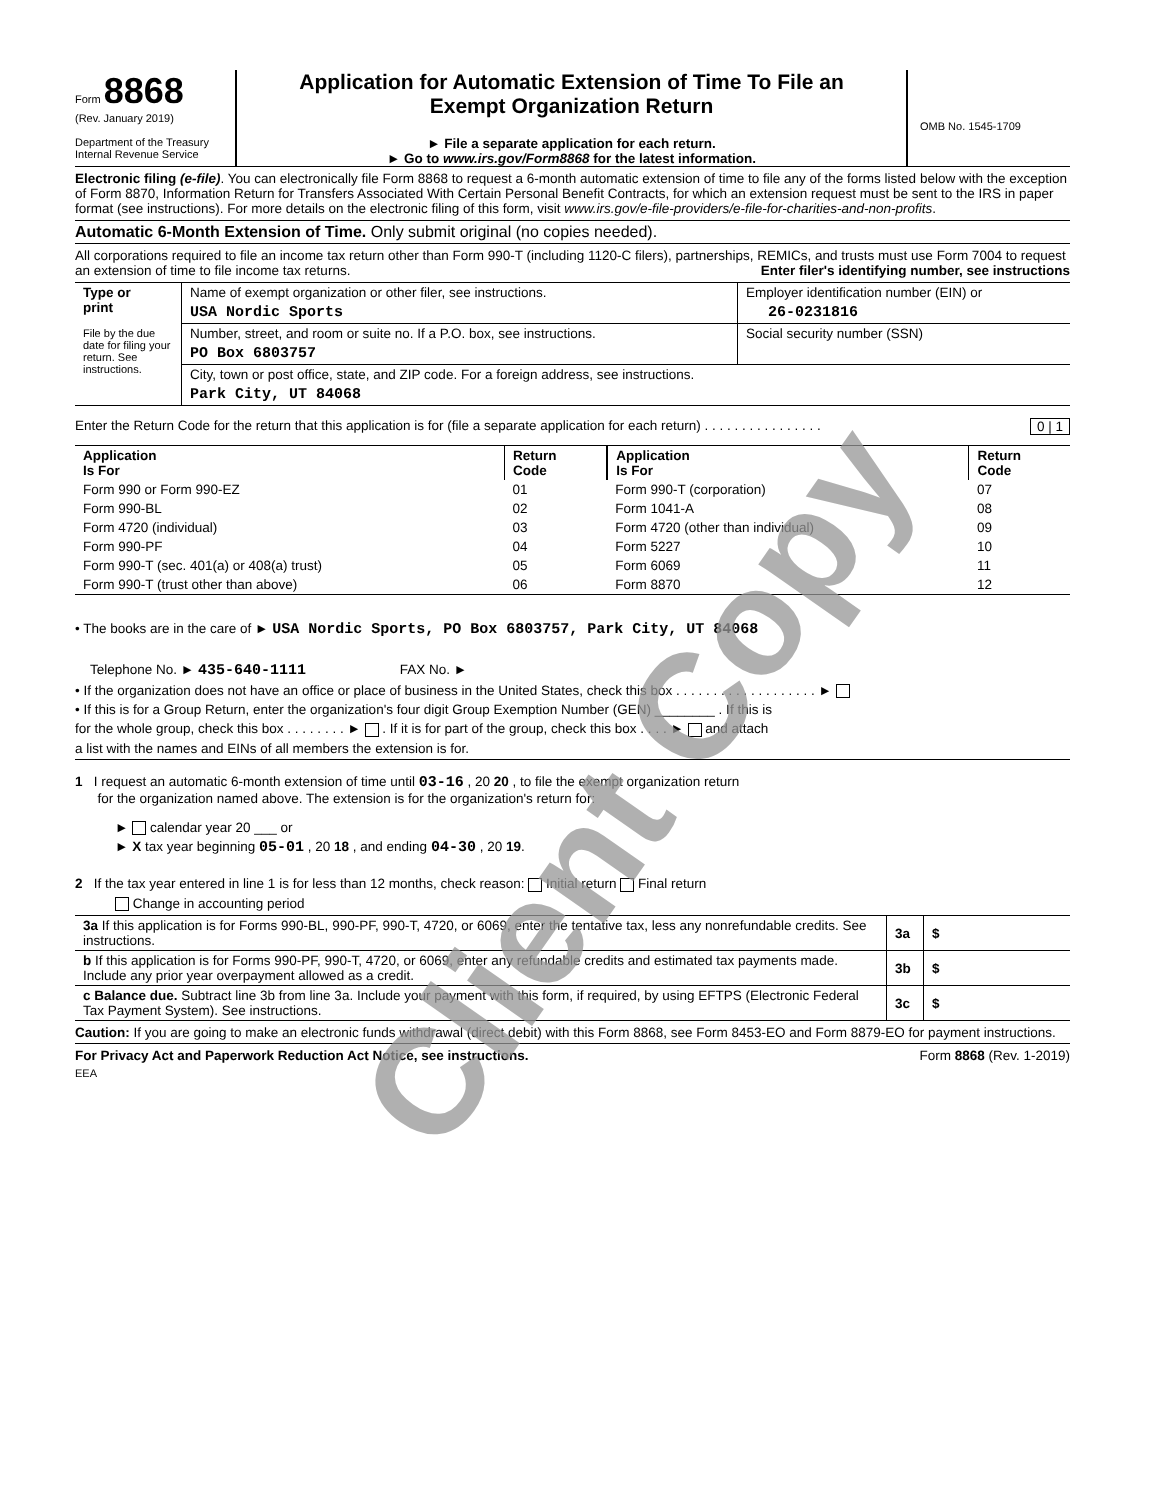Form 8868
(Rev. January 2019)
Department of the Treasury
Internal Revenue Service
Application for Automatic Extension of Time To File an
Exempt Organization Return
► File a separate application for each return.
► Go to www.irs.gov/Form8868 for the latest information.
OMB No. 1545-1709
Electronic filing (e-file). You can electronically file Form 8868 to request a 6-month automatic extension of time to file any of the forms listed below with the exception of Form 8870, Information Return for Transfers Associated With Certain Personal Benefit Contracts, for which an extension request must be sent to the IRS in paper format (see instructions). For more details on the electronic filing of this form, visit www.irs.gov/e-file-providers/e-file-for-charities-and-non-profits.
Automatic 6-Month Extension of Time. Only submit original (no copies needed).
All corporations required to file an income tax return other than Form 990-T (including 1120-C filers), partnerships, REMICs, and trusts must use Form 7004 to request an extension of time to file income tax returns. Enter filer's identifying number, see instructions
| Type or print File by the due date for filing your return. See instructions. | Name of exempt organization or other filer, see instructions. | Employer identification number (EIN) or |
| | USA Nordic Sports | 26-0231816 |
| | Number, street, and room or suite no. If a P.O. box, see instructions. | Social security number (SSN) |
| | PO Box 6803757 | |
| | City, town or post office, state, and ZIP code. For a foreign address, see instructions. | |
| | Park City, UT 84068 | |
Enter the Return Code for the return that this application is for (file a separate application for each return) . . . . . . . . . . . . . . . . 0 | 1
| Application Is For | Return Code | Application Is For | Return Code |
| --- | --- | --- | --- |
| Form 990 or Form 990-EZ | 01 | Form 990-T (corporation) | 07 |
| Form 990-BL | 02 | Form 1041-A | 08 |
| Form 4720 (individual) | 03 | Form 4720 (other than individual) | 09 |
| Form 990-PF | 04 | Form 5227 | 10 |
| Form 990-T (sec. 401(a) or 408(a) trust) | 05 | Form 6069 | 11 |
| Form 990-T (trust other than above) | 06 | Form 8870 | 12 |
• The books are in the care of ► USA Nordic Sports, PO Box 6803757, Park City, UT 84068
Telephone No. ► 435-640-1111 FAX No. ►
• If the organization does not have an office or place of business in the United States, check this box . . . . . . . . . . . . . . . . . . . ►
• If this is for a Group Return, enter the organization's four digit Group Exemption Number (GEN) ________ . If this is
for the whole group, check this box . . . . . . . . ► . If it is for part of the group, check this box . . . . ► and attach
a list with the names and EINs of all members the extension is for.
1 I request an automatic 6-month extension of time until 03-16 , 20 20 , to file the exempt organization return
for the organization named above. The extension is for the organization's return for:
► calendar year 20 ___ or
► X tax year beginning 05-01 , 20 18 , and ending 04-30 , 20 19.
2 If the tax year entered in line 1 is for less than 12 months, check reason: Initial return Final return
Change in accounting period
| 3a If this application is for Forms 990-BL, 990-PF, 990-T, 4720, or 6069, enter the tentative tax, less any nonrefundable credits. See instructions. | 3a | $ |
| b If this application is for Forms 990-PF, 990-T, 4720, or 6069, enter any refundable credits and estimated tax payments made. Include any prior year overpayment allowed as a credit. | 3b | $ |
| c Balance due. Subtract line 3b from line 3a. Include your payment with this form, if required, by using EFTPS (Electronic Federal Tax Payment System). See instructions. | 3c | $ |
Caution: If you are going to make an electronic funds withdrawal (direct debit) with this Form 8868, see Form 8453-EO and Form 8879-EO for payment instructions.
For Privacy Act and Paperwork Reduction Act Notice, see instructions. Form 8868 (Rev. 1-2019)
EEA
Client Copy